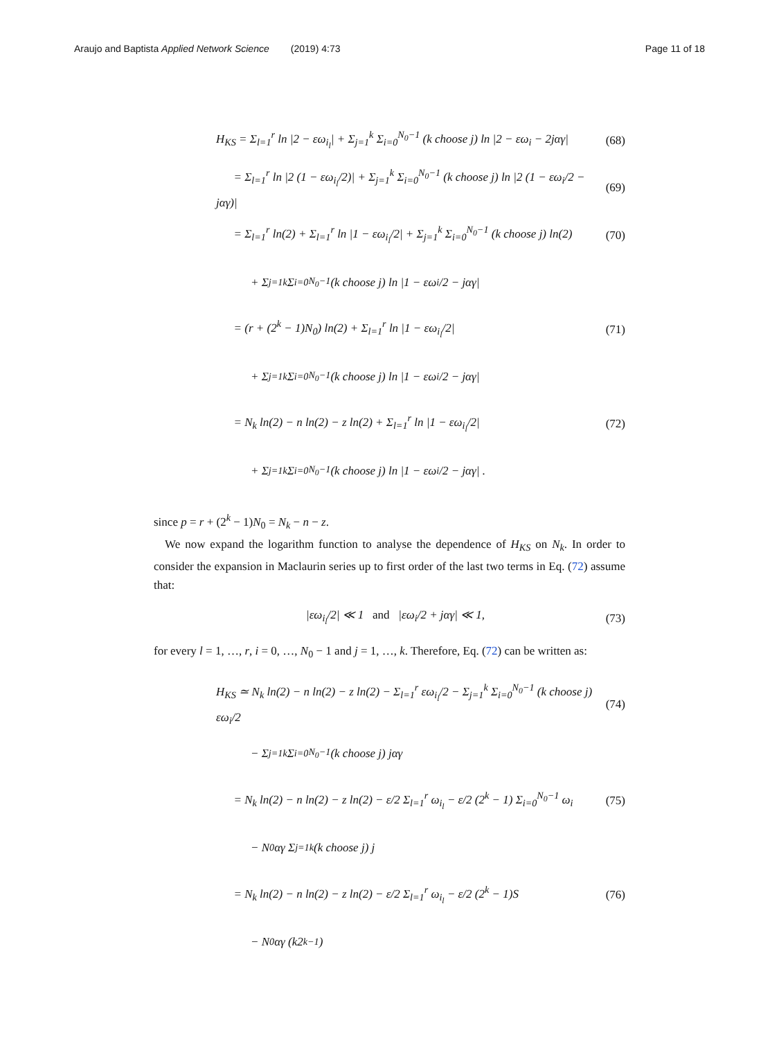Araujo and Baptista Applied Network Science (2019) 4:73 Page 11 of 18
H<sub>KS</sub> = Σ<sub>l=1</sub><sup>r</sup> ln |2 − εω<sub>i<sub>l</sub></sub>| + Σ<sub>j=1</sub><sup>k</sup> Σ<sub>i=0</sub><sup>N<sub>0</sub>−1</sup> (k choose j) ln |2 − εω<sub>i</sub> − 2jαγ| (68)
= Σ<sub>l=1</sub><sup>r</sup> ln |2 (1 − εω<sub>i<sub>l</sub></sub>/2)| + Σ<sub>j=1</sub><sup>k</sup> Σ<sub>i=0</sub><sup>N<sub>0</sub>−1</sup> (k choose j) ln |2 (1 − εω<sub>i</sub>/2 − jαγ)| (69)
= Σ<sub>l=1</sub><sup>r</sup> ln(2) + Σ<sub>l=1</sub><sup>r</sup> ln |1 − εω<sub>i<sub>l</sub></sub>/2| + Σ<sub>j=1</sub><sup>k</sup> Σ<sub>i=0</sub><sup>N<sub>0</sub>−1</sup> (k choose j) ln(2) (70)
+ Σ<sub>j=1</sub><sup>k</sup> Σ<sub>i=0</sub><sup>N<sub>0</sub>−1</sup> (k choose j) ln |1 − εω<sub>i</sub>/2 − jαγ|
= (r + (2<sup>k</sup> − 1)N<sub>0</sub>) ln(2) + Σ<sub>l=1</sub><sup>r</sup> ln |1 − εω<sub>i<sub>l</sub></sub>/2| (71)
+ Σ<sub>j=1</sub><sup>k</sup> Σ<sub>i=0</sub><sup>N<sub>0</sub>−1</sup> (k choose j) ln |1 − εω<sub>i</sub>/2 − jαγ|
= N<sub>k</sub> ln(2) − n ln(2) − z ln(2) + Σ<sub>l=1</sub><sup>r</sup> ln |1 − εω<sub>i<sub>l</sub></sub>/2| (72)
+ Σ<sub>j=1</sub><sup>k</sup> Σ<sub>i=0</sub><sup>N<sub>0</sub>−1</sup> (k choose j) ln |1 − εω<sub>i</sub>/2 − jαγ| .
since p = r + (2<sup>k</sup> − 1)N<sub>0</sub> = N<sub>k</sub> − n − z.
We now expand the logarithm function to analyse the dependence of H<sub>KS</sub> on N<sub>k</sub>. In order to consider the expansion in Maclaurin series up to first order of the last two terms in Eq. (72) assume that:
|εω<sub>i<sub>l</sub></sub>/2| ≪ 1 and |εω<sub>i</sub>/2 + jαγ| ≪ 1, (73)
for every l = 1, …, r, i = 0, …, N<sub>0</sub> − 1 and j = 1, …, k. Therefore, Eq. (72) can be written as:
H<sub>KS</sub> ≃ N<sub>k</sub> ln(2) − n ln(2) − z ln(2) − Σ<sub>l=1</sub><sup>r</sup> εω<sub>i<sub>l</sub></sub>/2 − Σ<sub>j=1</sub><sup>k</sup> Σ<sub>i=0</sub><sup>N<sub>0</sub>−1</sup> (k choose j) εω<sub>i</sub>/2 (74)
− Σ<sub>j=1</sub><sup>k</sup> Σ<sub>i=0</sub><sup>N<sub>0</sub>−1</sup> (k choose j) jαγ
= N<sub>k</sub> ln(2) − n ln(2) − z ln(2) − ε/2 Σ<sub>l=1</sub><sup>r</sup> ω<sub>i<sub>l</sub></sub> − ε/2 (2<sup>k</sup> − 1) Σ<sub>i=0</sub><sup>N<sub>0</sub>−1</sup> ω<sub>i</sub> (75)
− N<sub>0</sub>αγ Σ<sub>j=1</sub><sup>k</sup> (k choose j) j
= N<sub>k</sub> ln(2) − n ln(2) − z ln(2) − ε/2 Σ<sub>l=1</sub><sup>r</sup> ω<sub>i<sub>l</sub></sub> − ε/2 (2<sup>k</sup> − 1)S (76)
− N<sub>0</sub>αγ (k2<sup>k−1</sup>)